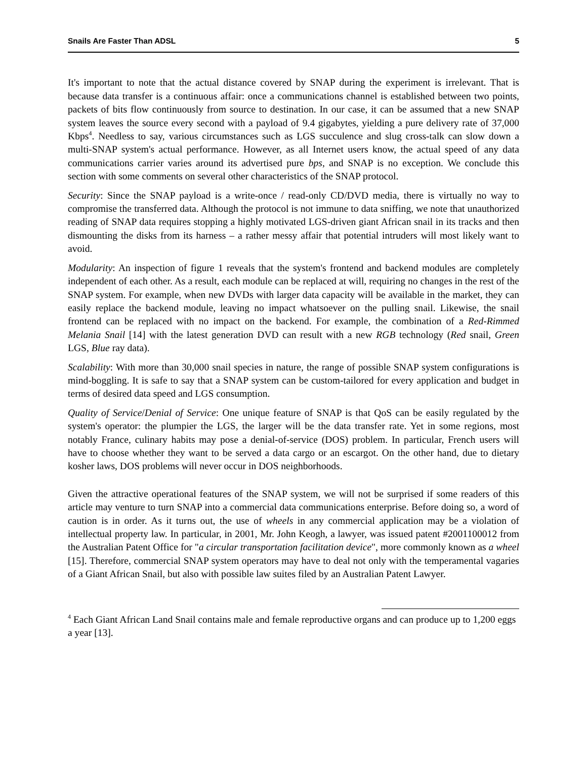Snails Are Faster Than ADSL 5
It's important to note that the actual distance covered by SNAP during the experiment is irrelevant. That is because data transfer is a continuous affair: once a communications channel is established between two points, packets of bits flow continuously from source to destination. In our case, it can be assumed that a new SNAP system leaves the source every second with a payload of 9.4 gigabytes, yielding a pure delivery rate of 37,000 Kbps<sup>4</sup>. Needless to say, various circumstances such as LGS succulence and slug cross-talk can slow down a multi-SNAP system's actual performance. However, as all Internet users know, the actual speed of any data communications carrier varies around its advertised pure bps, and SNAP is no exception. We conclude this section with some comments on several other characteristics of the SNAP protocol.
Security: Since the SNAP payload is a write-once / read-only CD/DVD media, there is virtually no way to compromise the transferred data. Although the protocol is not immune to data sniffing, we note that unauthorized reading of SNAP data requires stopping a highly motivated LGS-driven giant African snail in its tracks and then dismounting the disks from its harness – a rather messy affair that potential intruders will most likely want to avoid.
Modularity: An inspection of figure 1 reveals that the system's frontend and backend modules are completely independent of each other. As a result, each module can be replaced at will, requiring no changes in the rest of the SNAP system. For example, when new DVDs with larger data capacity will be available in the market, they can easily replace the backend module, leaving no impact whatsoever on the pulling snail. Likewise, the snail frontend can be replaced with no impact on the backend. For example, the combination of a Red-Rimmed Melania Snail [14] with the latest generation DVD can result with a new RGB technology (Red snail, Green LGS, Blue ray data).
Scalability: With more than 30,000 snail species in nature, the range of possible SNAP system configurations is mind-boggling. It is safe to say that a SNAP system can be custom-tailored for every application and budget in terms of desired data speed and LGS consumption.
Quality of Service/Denial of Service: One unique feature of SNAP is that QoS can be easily regulated by the system's operator: the plumpier the LGS, the larger will be the data transfer rate. Yet in some regions, most notably France, culinary habits may pose a denial-of-service (DOS) problem. In particular, French users will have to choose whether they want to be served a data cargo or an escargot. On the other hand, due to dietary kosher laws, DOS problems will never occur in DOS neighborhoods.
Given the attractive operational features of the SNAP system, we will not be surprised if some readers of this article may venture to turn SNAP into a commercial data communications enterprise. Before doing so, a word of caution is in order. As it turns out, the use of wheels in any commercial application may be a violation of intellectual property law. In particular, in 2001, Mr. John Keogh, a lawyer, was issued patent #2001100012 from the Australian Patent Office for "a circular transportation facilitation device", more commonly known as a wheel [15]. Therefore, commercial SNAP system operators may have to deal not only with the temperamental vagaries of a Giant African Snail, but also with possible law suites filed by an Australian Patent Lawyer.
<sup>4</sup> Each Giant African Land Snail contains male and female reproductive organs and can produce up to 1,200 eggs a year [13].